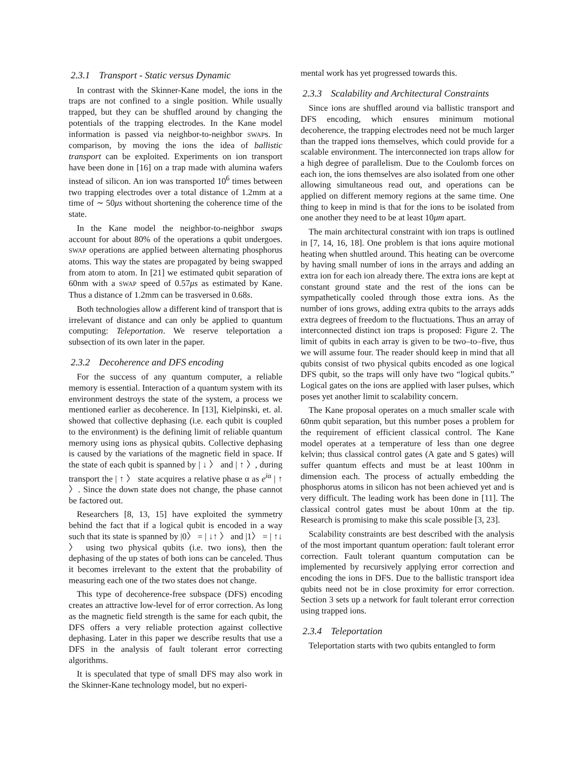2.3.1 Transport - Static versus Dynamic
In contrast with the Skinner-Kane model, the ions in the traps are not confined to a single position. While usually trapped, but they can be shuffled around by changing the potentials of the trapping electrodes. In the Kane model information is passed via neighbor-to-neighbor SWAPs. In comparison, by moving the ions the idea of ballistic transport can be exploited. Experiments on ion transport have been done in [16] on a trap made with alumina wafers instead of silicon. An ion was transported 10<sup>6</sup> times between two trapping electrodes over a total distance of 1.2mm at a time of ∼ 50μs without shortening the coherence time of the state.
In the Kane model the neighbor-to-neighbor swaps account for about 80% of the operations a qubit undergoes. SWAP operations are applied between alternating phosphorus atoms. This way the states are propagated by being swapped from atom to atom. In [21] we estimated qubit separation of 60nm with a SWAP speed of 0.57μs as estimated by Kane. Thus a distance of 1.2mm can be trasversed in 0.68s.
Both technologies allow a different kind of transport that is irrelevant of distance and can only be applied to quantum computing: Teleportation. We reserve teleportation a subsection of its own later in the paper.
2.3.2 Decoherence and DFS encoding
For the success of any quantum computer, a reliable memory is essential. Interaction of a quantum system with its environment destroys the state of the system, a process we mentioned earlier as decoherence. In [13], Kielpinski, et. al. showed that collective dephasing (i.e. each qubit is coupled to the environment) is the defining limit of reliable quantum memory using ions as physical qubits. Collective dephasing is caused by the variations of the magnetic field in space. If the state of each qubit is spanned by | ↓ 〉 and | ↑ 〉, during transport the | ↑ 〉 state acquires a relative phase α as e<sup>iα</sup> | ↑ 〉. Since the down state does not change, the phase cannot be factored out.
Researchers [8, 13, 15] have exploited the symmetry behind the fact that if a logical qubit is encoded in a way such that its state is spanned by |0〉 = | ↓↑ 〉 and |1〉 = | ↑↓ 〉 using two physical qubits (i.e. two ions), then the dephasing of the up states of both ions can be canceled. Thus it becomes irrelevant to the extent that the probability of measuring each one of the two states does not change.
This type of decoherence-free subspace (DFS) encoding creates an attractive low-level for of error correction. As long as the magnetic field strength is the same for each qubit, the DFS offers a very reliable protection against collective dephasing. Later in this paper we describe results that use a DFS in the analysis of fault tolerant error correcting algorithms.
It is speculated that type of small DFS may also work in the Skinner-Kane technology model, but no experi-
mental work has yet progressed towards this.
2.3.3 Scalability and Architectural Constraints
Since ions are shuffled around via ballistic transport and DFS encoding, which ensures minimum motional decoherence, the trapping electrodes need not be much larger than the trapped ions themselves, which could provide for a scalable environment. The interconnected ion traps allow for a high degree of parallelism. Due to the Coulomb forces on each ion, the ions themselves are also isolated from one other allowing simultaneous read out, and operations can be applied on different memory regions at the same time. One thing to keep in mind is that for the ions to be isolated from one another they need to be at least 10μm apart.
The main architectural constraint with ion traps is outlined in [7, 14, 16, 18]. One problem is that ions aquire motional heating when shuttled around. This heating can be overcome by having small number of ions in the arrays and adding an extra ion for each ion already there. The extra ions are kept at constant ground state and the rest of the ions can be sympathetically cooled through those extra ions. As the number of ions grows, adding extra qubits to the arrays adds extra degrees of freedom to the fluctuations. Thus an array of interconnected distinct ion traps is proposed: Figure 2. The limit of qubits in each array is given to be two–to–five, thus we will assume four. The reader should keep in mind that all qubits consist of two physical qubits encoded as one logical DFS qubit, so the traps will only have two “logical qubits.” Logical gates on the ions are applied with laser pulses, which poses yet another limit to scalability concern.
The Kane proposal operates on a much smaller scale with 60nm qubit separation, but this number poses a problem for the requirement of efficient classical control. The Kane model operates at a temperature of less than one degree kelvin; thus classical control gates (A gate and S gates) will suffer quantum effects and must be at least 100nm in dimension each. The process of actually embedding the phosphorus atoms in silicon has not been achieved yet and is very difficult. The leading work has been done in [11]. The classical control gates must be about 10nm at the tip. Research is promising to make this scale possible [3, 23].
Scalability constraints are best described with the analysis of the most important quantum operation: fault tolerant error correction. Fault tolerant quantum computation can be implemented by recursively applying error correction and encoding the ions in DFS. Due to the ballistic transport idea qubits need not be in close proximity for error correction. Section 3 sets up a network for fault tolerant error correction using trapped ions.
2.3.4 Teleportation
Teleportation starts with two qubits entangled to form